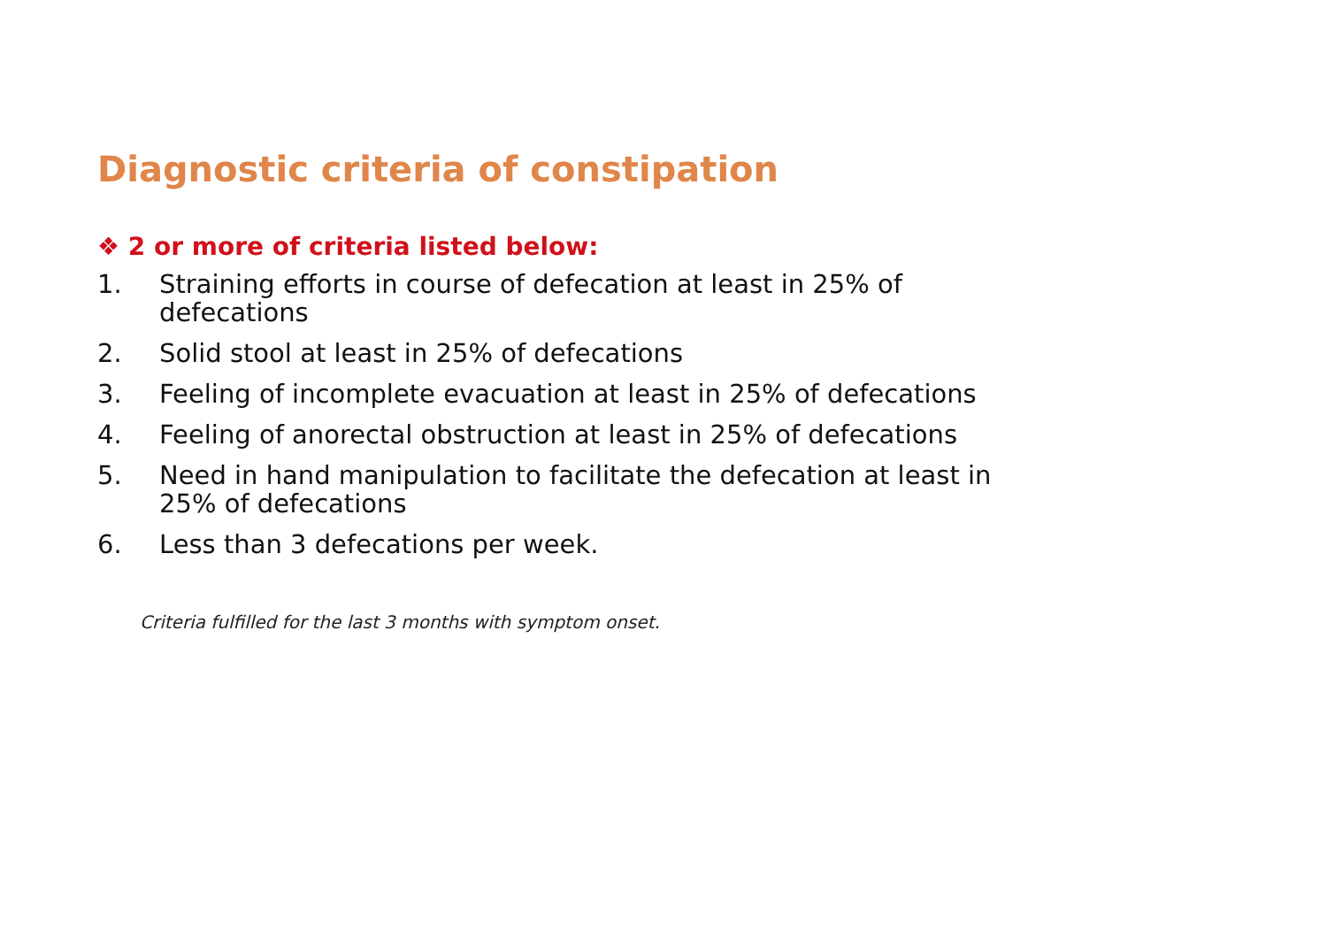Diagnostic criteria of constipation
❖ 2 or more of criteria listed below:
1. Straining efforts in course of defecation at least in 25% of defecations
2. Solid stool at least in 25% of defecations
3. Feeling of incomplete evacuation at least in 25% of defecations
4. Feeling of anorectal obstruction at least in 25% of defecations
5. Need in hand manipulation to facilitate the defecation at least in 25% of defecations
6. Less than 3 defecations per week.
Criteria fulfilled for the last 3 months with symptom onset.